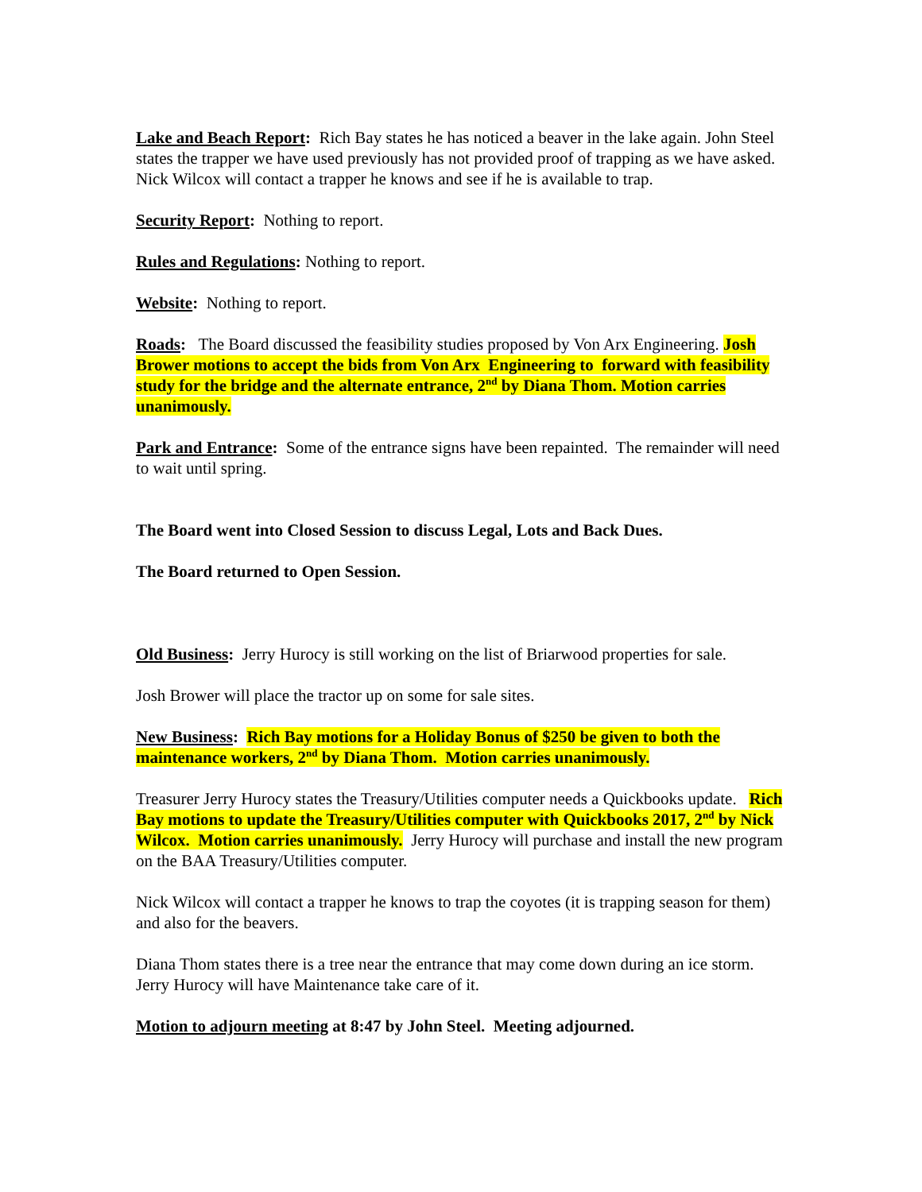Lake and Beach Report: Rich Bay states he has noticed a beaver in the lake again. John Steel states the trapper we have used previously has not provided proof of trapping as we have asked. Nick Wilcox will contact a trapper he knows and see if he is available to trap.
Security Report: Nothing to report.
Rules and Regulations: Nothing to report.
Website: Nothing to report.
Roads: The Board discussed the feasibility studies proposed by Von Arx Engineering. Josh Brower motions to accept the bids from Von Arx Engineering to forward with feasibility study for the bridge and the alternate entrance, 2<sup>nd</sup> by Diana Thom. Motion carries unanimously.
Park and Entrance: Some of the entrance signs have been repainted. The remainder will need to wait until spring.
The Board went into Closed Session to discuss Legal, Lots and Back Dues.
The Board returned to Open Session.
Old Business: Jerry Hurocy is still working on the list of Briarwood properties for sale.
Josh Brower will place the tractor up on some for sale sites.
New Business: Rich Bay motions for a Holiday Bonus of $250 be given to both the maintenance workers, 2<sup>nd</sup> by Diana Thom. Motion carries unanimously.
Treasurer Jerry Hurocy states the Treasury/Utilities computer needs a Quickbooks update. Rich Bay motions to update the Treasury/Utilities computer with Quickbooks 2017, 2<sup>nd</sup> by Nick Wilcox. Motion carries unanimously. Jerry Hurocy will purchase and install the new program on the BAA Treasury/Utilities computer.
Nick Wilcox will contact a trapper he knows to trap the coyotes (it is trapping season for them) and also for the beavers.
Diana Thom states there is a tree near the entrance that may come down during an ice storm. Jerry Hurocy will have Maintenance take care of it.
Motion to adjourn meeting at 8:47 by John Steel. Meeting adjourned.